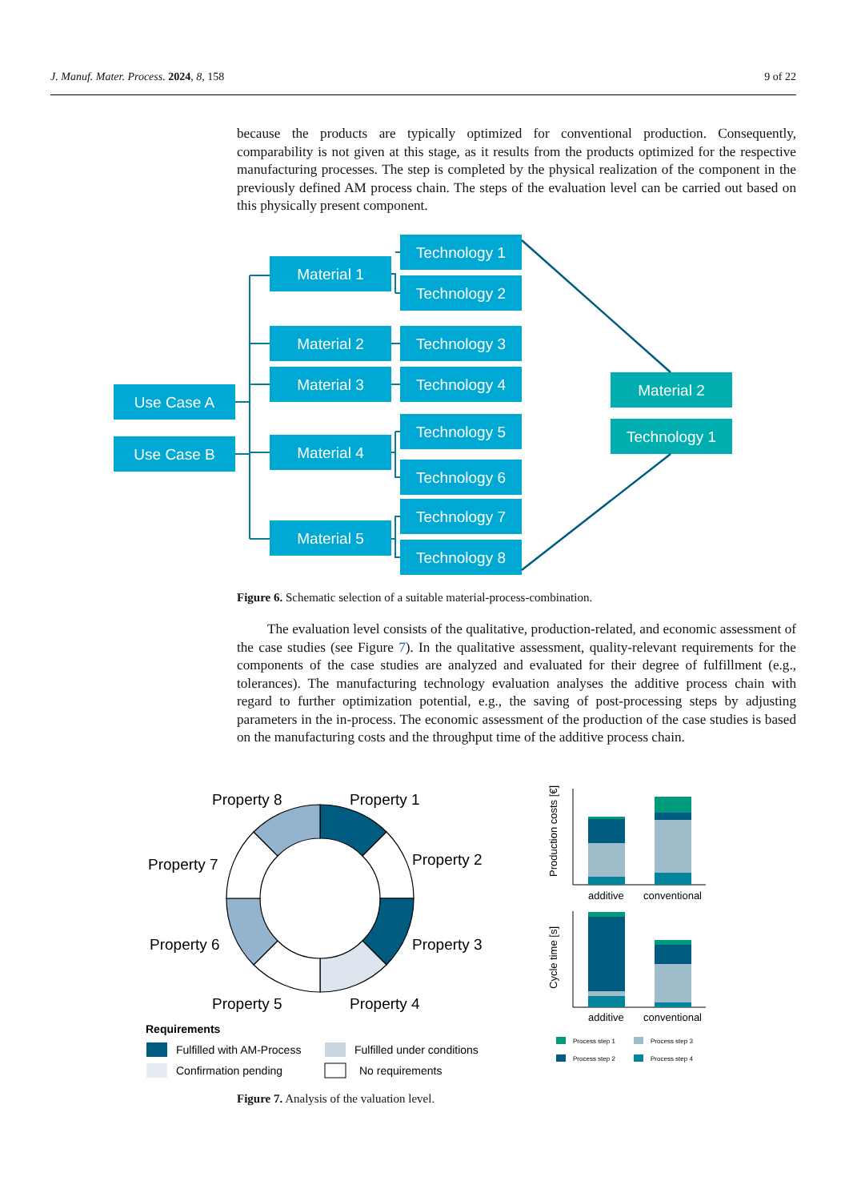J. Manuf. Mater. Process. 2024, 8, 158 9 of 22
because the products are typically optimized for conventional production. Consequently, comparability is not given at this stage, as it results from the products optimized for the respective manufacturing processes. The step is completed by the physical realization of the component in the previously defined AM process chain. The steps of the evaluation level can be carried out based on this physically present component.
Use Case A
Use Case B
Material 1
Material 2
Material 3
Material 4
Material 5
Technology 1
Technology 2
Technology 3
Technology 4
Technology 5
Technology 6
Technology 7
Technology 8
Material 2
Technology 1
Figure 6. Schematic selection of a suitable material-process-combination.
The evaluation level consists of the qualitative, production-related, and economic assessment of the case studies (see Figure 7). In the qualitative assessment, quality-relevant requirements for the components of the case studies are analyzed and evaluated for their degree of fulfillment (e.g., tolerances). The manufacturing technology evaluation analyses the additive process chain with regard to further optimization potential, e.g., the saving of post-processing steps by adjusting parameters in the in-process. The economic assessment of the production of the case studies is based on the manufacturing costs and the throughput time of the additive process chain.
Property 8
Property 1
Property 7
Property 2
Property 6
Property 3
Property 5
Property 4
Requirements
Fulfilled with AM-Process
Fulfilled under conditions
Confirmation pending
No requirements
Production costs [€]
additive
conventional
Cycle time [s]
additive
conventional
Process step 1
Process step 3
Process step 2
Process step 4
Figure 7. Analysis of the valuation level.